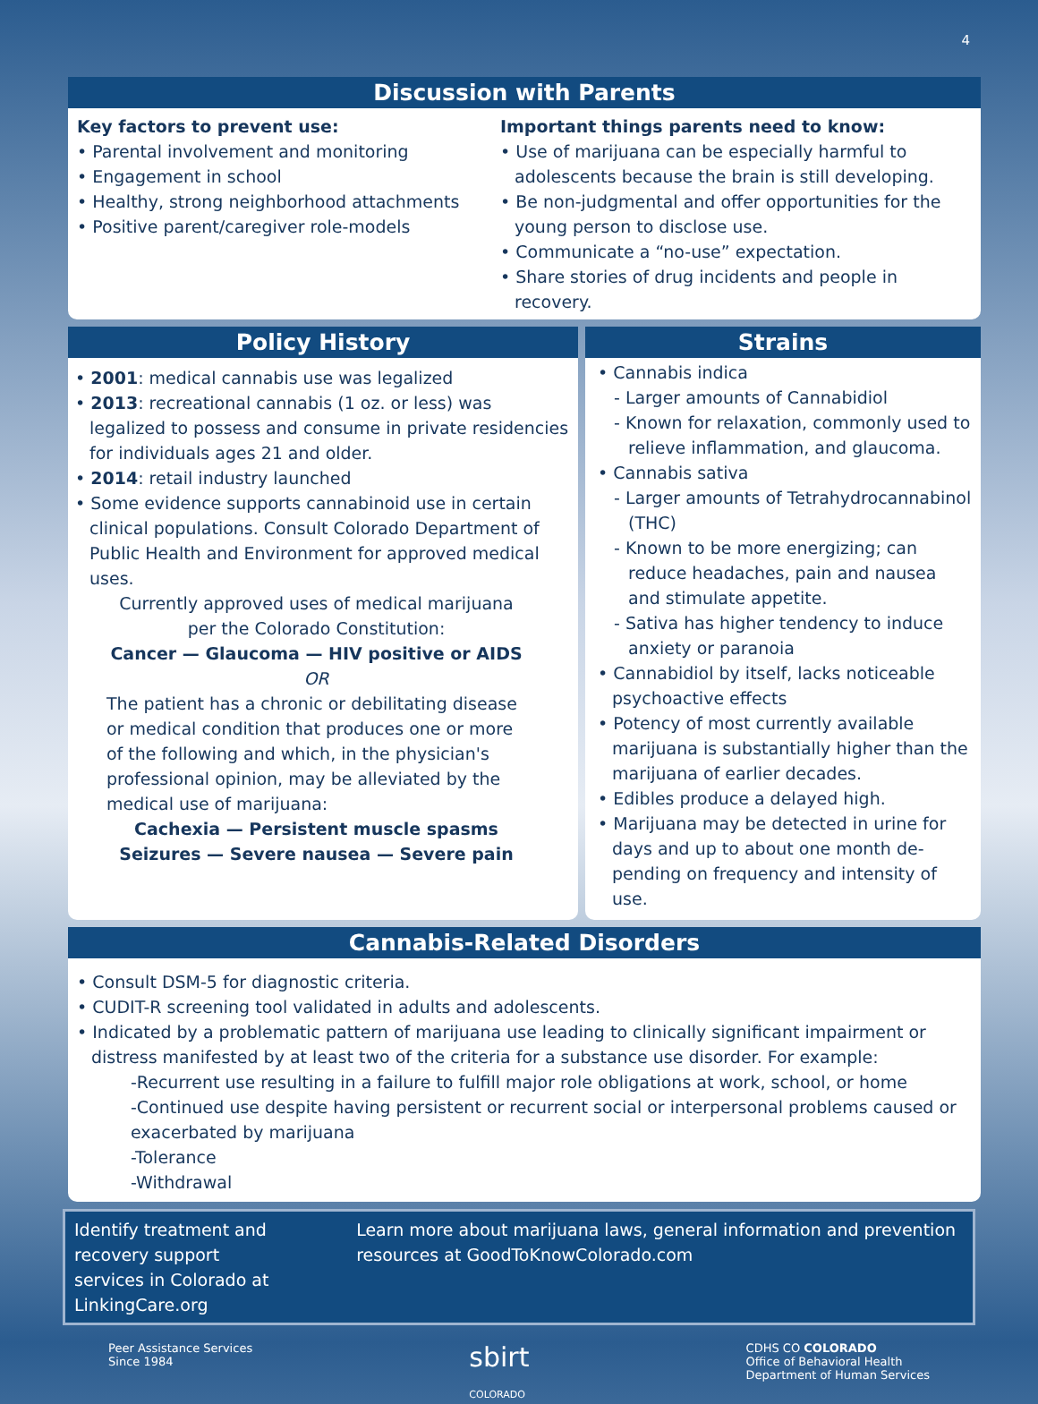4
Discussion with Parents
Key factors to prevent use:
• Parental involvement and monitoring
• Engagement in school
• Healthy, strong neighborhood attachments
• Positive parent/caregiver role-models
Important things parents need to know:
• Use of marijuana can be especially harmful to adolescents because the brain is still developing.
• Be non-judgmental and offer opportunities for the young person to disclose use.
• Communicate a “no-use” expectation.
• Share stories of drug incidents and people in recovery.
Policy History
• 2001: medical cannabis use was legalized
• 2013: recreational cannabis (1 oz. or less) was legalized to possess and consume in private residencies for individuals ages 21 and older.
• 2014: retail industry launched
• Some evidence supports cannabinoid use in certain clinical populations. Consult Colorado Department of Public Health and Environment for approved medical uses.
Currently approved uses of medical marijuana per the Colorado Constitution:
Cancer — Glaucoma — HIV positive or AIDS
OR
The patient has a chronic or debilitating disease or medical condition that produces one or more of the following and which, in the physician's professional opinion, may be alleviated by the medical use of marijuana:
Cachexia — Persistent muscle spasms
Seizures — Severe nausea — Severe pain
Strains
• Cannabis indica
- Larger amounts of Cannabidiol
- Known for relaxation, commonly used to relieve inflammation, and glaucoma.
• Cannabis sativa
- Larger amounts of Tetrahydrocannabinol (THC)
- Known to be more energizing; can reduce headaches, pain and nausea and stimulate appetite.
- Sativa has higher tendency to induce anxiety or paranoia
• Cannabidiol by itself, lacks noticeable psychoactive effects
• Potency of most currently available marijuana is substantially higher than the marijuana of earlier decades.
• Edibles produce a delayed high.
• Marijuana may be detected in urine for days and up to about one month de-pending on frequency and intensity of use.
Cannabis-Related Disorders
• Consult DSM-5 for diagnostic criteria.
• CUDIT-R screening tool validated in adults and adolescents.
• Indicated by a problematic pattern of marijuana use leading to clinically significant impairment or distress manifested by at least two of the criteria for a substance use disorder. For example:
-Recurrent use resulting in a failure to fulfill major role obligations at work, school, or home
-Continued use despite having persistent or recurrent social or interpersonal problems caused or exacerbated by marijuana
-Tolerance
-Withdrawal
Identify treatment and recovery support services in Colorado at LinkingCare.org
Learn more about marijuana laws, general information and prevention resources at GoodToKnowColorado.com
Peer Assistance Services
Since 1984
sbirt
COLORADO
CDHS CO COLORADO
Office of Behavioral Health
Department of Human Services